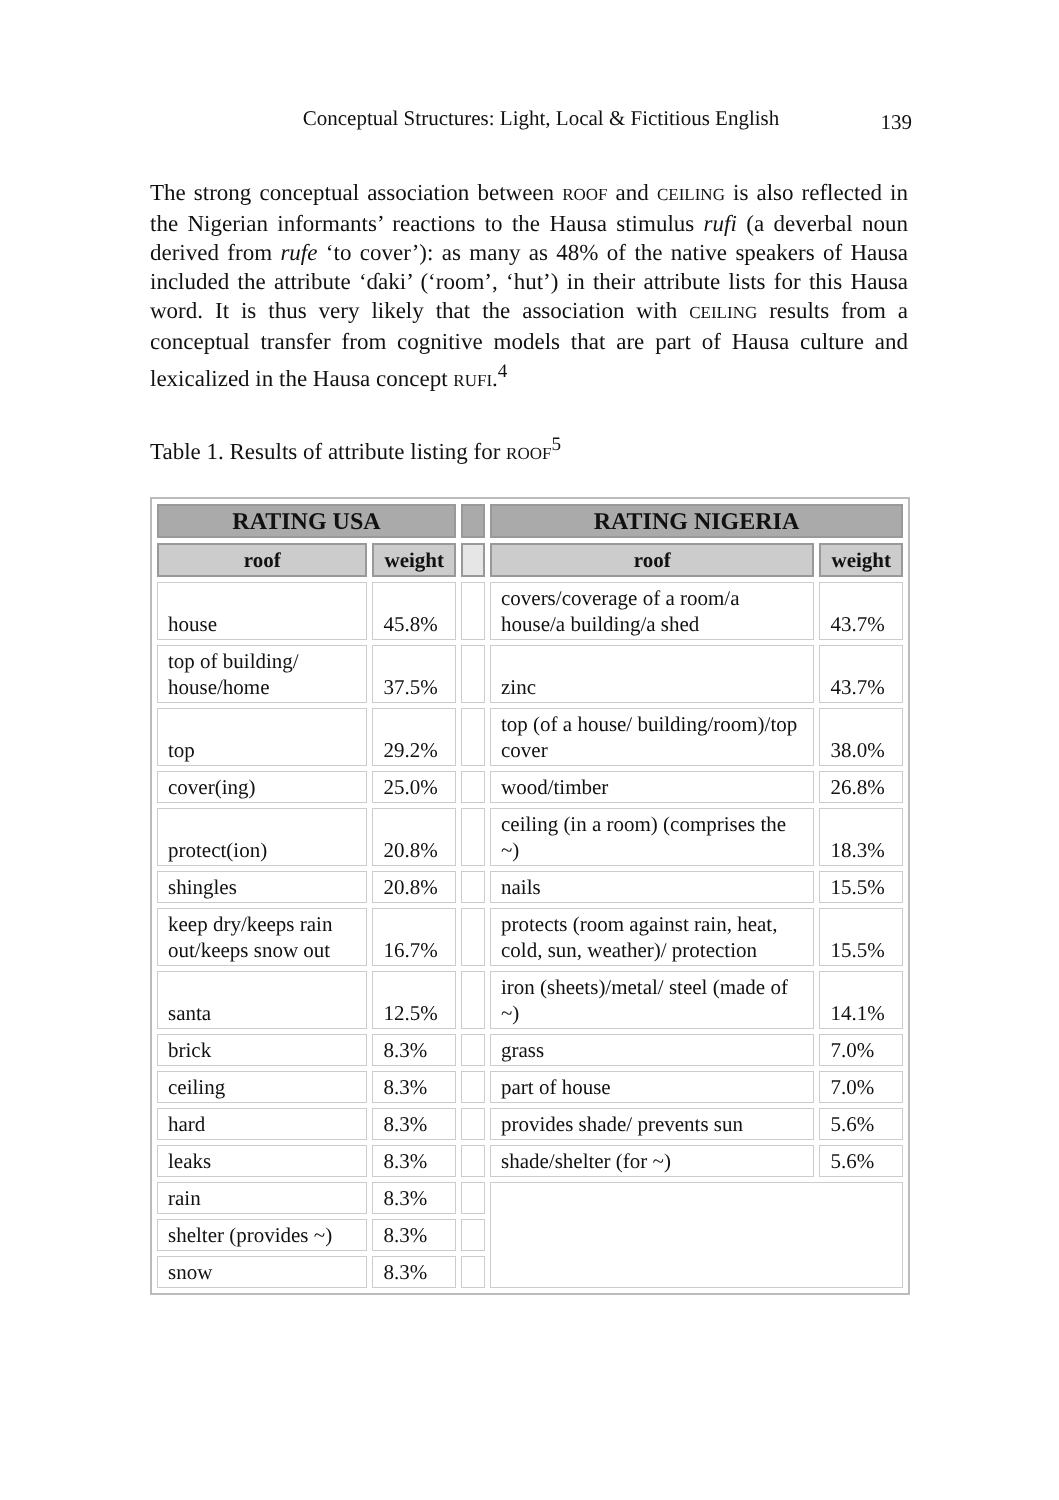Conceptual Structures: Light, Local & Fictitious English
139
The strong conceptual association between ROOF and CEILING is also reflected in the Nigerian informants’ reactions to the Hausa stimulus rufi (a deverbal noun derived from rufe ‘to cover’): as many as 48% of the native speakers of Hausa included the attribute ‘ɗaki’ (‘room’, ‘hut’) in their attribute lists for this Hausa word. It is thus very likely that the association with CEILING results from a conceptual transfer from cognitive models that are part of Hausa culture and lexicalized in the Hausa concept RUFI.<sup>4</sup>
Table 1. Results of attribute listing for ROOF<sup>5</sup>
| RATING USA | | | RATING NIGERIA | |
| --- | --- | --- | --- | --- |
| roof | weight | | roof | weight |
| house | 45.8% | | covers/coverage of a room/a house/a building/a shed | 43.7% |
| top of building/ house/home | 37.5% | | zinc | 43.7% |
| top | 29.2% | | top (of a house/ building/room)/top cover | 38.0% |
| cover(ing) | 25.0% | | wood/timber | 26.8% |
| protect(ion) | 20.8% | | ceiling (in a room) (comprises the ~) | 18.3% |
| shingles | 20.8% | | nails | 15.5% |
| keep dry/keeps rain out/keeps snow out | 16.7% | | protects (room against rain, heat, cold, sun, weather)/ protection | 15.5% |
| santa | 12.5% | | iron (sheets)/metal/ steel (made of ~) | 14.1% |
| brick | 8.3% | | grass | 7.0% |
| ceiling | 8.3% | | part of house | 7.0% |
| hard | 8.3% | | provides shade/ prevents sun | 5.6% |
| leaks | 8.3% | | shade/shelter (for ~) | 5.6% |
| rain | 8.3% | | | |
| shelter (provides ~) | 8.3% | | | |
| snow | 8.3% | | | |